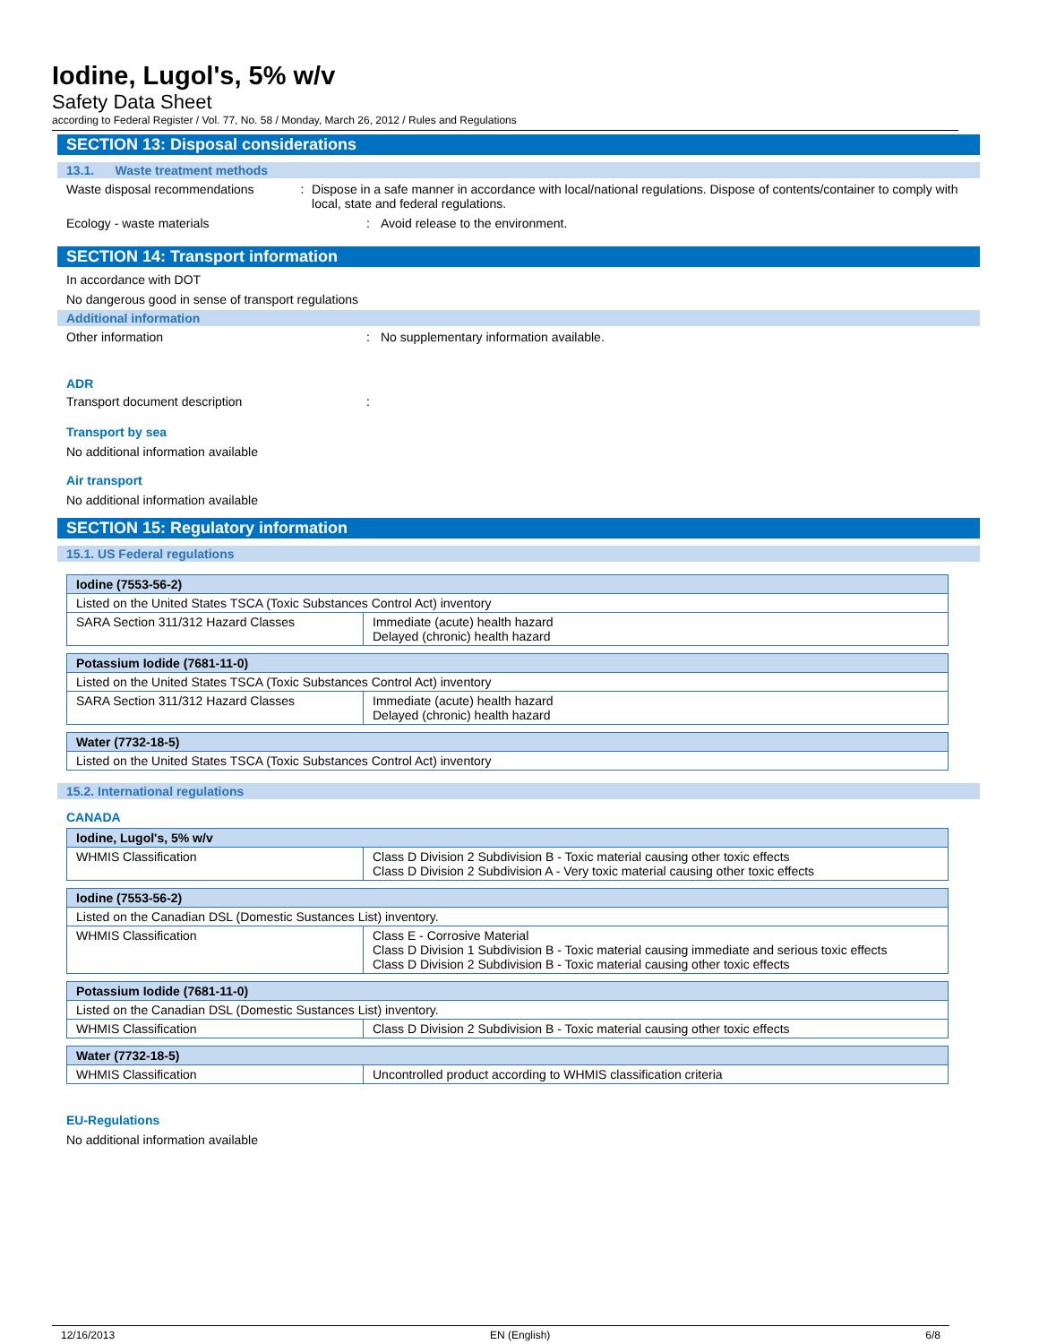Iodine, Lugol's, 5% w/v
Safety Data Sheet
according to Federal Register / Vol. 77, No. 58 / Monday, March 26, 2012 / Rules and Regulations
SECTION 13: Disposal considerations
13.1. Waste treatment methods
Waste disposal recommendations : Dispose in a safe manner in accordance with local/national regulations. Dispose of contents/container to comply with local, state and federal regulations.
Ecology - waste materials : Avoid release to the environment.
SECTION 14: Transport information
In accordance with DOT
No dangerous good in sense of transport regulations
Additional information
Other information : No supplementary information available.
ADR
Transport document description :
Transport by sea
No additional information available
Air transport
No additional information available
SECTION 15: Regulatory information
15.1. US Federal regulations
| Iodine (7553-56-2) | |
| --- | --- |
| Listed on the United States TSCA (Toxic Substances Control Act) inventory | |
| SARA Section 311/312 Hazard Classes | Immediate (acute) health hazard Delayed (chronic) health hazard |
| Potassium Iodide (7681-11-0) | |
| --- | --- |
| Listed on the United States TSCA (Toxic Substances Control Act) inventory | |
| SARA Section 311/312 Hazard Classes | Immediate (acute) health hazard Delayed (chronic) health hazard |
| Water (7732-18-5) |
| --- |
| Listed on the United States TSCA (Toxic Substances Control Act) inventory |
15.2. International regulations
CANADA
| Iodine, Lugol's, 5% w/v | |
| --- | --- |
| WHMIS Classification | Class D Division 2 Subdivision B - Toxic material causing other toxic effects Class D Division 2 Subdivision A - Very toxic material causing other toxic effects |
| Iodine (7553-56-2) | |
| --- | --- |
| Listed on the Canadian DSL (Domestic Sustances List) inventory. | |
| WHMIS Classification | Class E - Corrosive Material Class D Division 1 Subdivision B - Toxic material causing immediate and serious toxic effects Class D Division 2 Subdivision B - Toxic material causing other toxic effects |
| Potassium Iodide (7681-11-0) | |
| --- | --- |
| Listed on the Canadian DSL (Domestic Sustances List) inventory. | |
| WHMIS Classification | Class D Division 2 Subdivision B - Toxic material causing other toxic effects |
| Water (7732-18-5) | |
| --- | --- |
| WHMIS Classification | Uncontrolled product according to WHMIS classification criteria |
EU-Regulations
No additional information available
12/16/2013 EN (English) 6/8